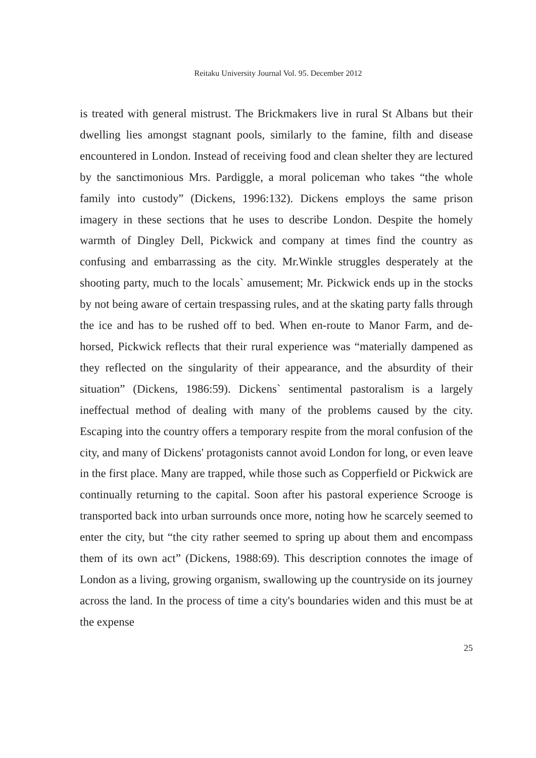Reitaku University Journal Vol. 95. December 2012
is treated with general mistrust. The Brickmakers live in rural St Albans but their dwelling lies amongst stagnant pools, similarly to the famine, filth and disease encountered in London. Instead of receiving food and clean shelter they are lectured by the sanctimonious Mrs. Pardiggle, a moral policeman who takes “the whole family into custody” (Dickens, 1996:132). Dickens employs the same prison imagery in these sections that he uses to describe London. Despite the homely warmth of Dingley Dell, Pickwick and company at times find the country as confusing and embarrassing as the city. Mr.Winkle struggles desperately at the shooting party, much to the locals` amusement; Mr. Pickwick ends up in the stocks by not being aware of certain trespassing rules, and at the skating party falls through the ice and has to be rushed off to bed. When en-route to Manor Farm, and de-horsed, Pickwick reflects that their rural experience was “materially dampened as they reflected on the singularity of their appearance, and the absurdity of their situation” (Dickens, 1986:59). Dickens` sentimental pastoralism is a largely ineffectual method of dealing with many of the problems caused by the city. Escaping into the country offers a temporary respite from the moral confusion of the city, and many of Dickens' protagonists cannot avoid London for long, or even leave in the first place. Many are trapped, while those such as Copperfield or Pickwick are continually returning to the capital. Soon after his pastoral experience Scrooge is transported back into urban surrounds once more, noting how he scarcely seemed to enter the city, but “the city rather seemed to spring up about them and encompass them of its own act” (Dickens, 1988:69). This description connotes the image of London as a living, growing organism, swallowing up the countryside on its journey across the land. In the process of time a city's boundaries widen and this must be at the expense
25